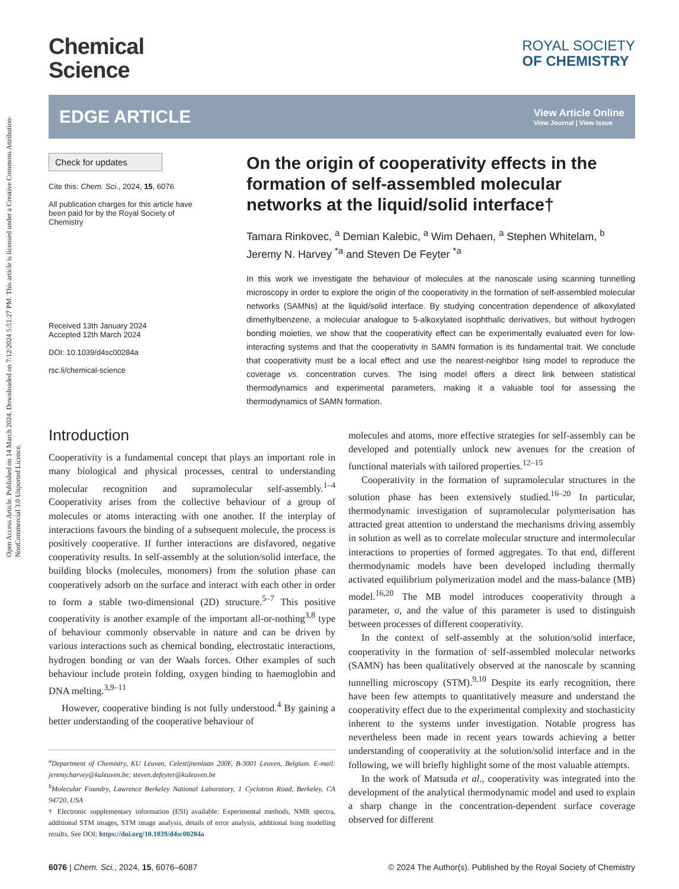Open Access Article. Published on 14 March 2024. Downloaded on 7/12/2024 5:51:27 PM. This article is licensed under a Creative Commons Attribution-NonCommercial 3.0 Unported Licence.
Chemical
Science
ROYAL SOCIETY
OF CHEMISTRY
EDGE ARTICLE View Article Online
View Journal | View Issue
Check for updates
Cite this: Chem. Sci., 2024, 15, 6076
All publication charges for this article have been paid for by the Royal Society of Chemistry
Received 13th January 2024
Accepted 12th March 2024
DOI: 10.1039/d4sc00284a
rsc.li/chemical-science
On the origin of cooperativity effects in the formation of self-assembled molecular networks at the liquid/solid interface†
Tamara Rinkovec, <sup>a</sup> Demian Kalebic, <sup>a</sup> Wim Dehaen, <sup>a</sup> Stephen Whitelam, <sup>b</sup> Jeremy N. Harvey <sup>*a</sup> and Steven De Feyter <sup>*a</sup>
In this work we investigate the behaviour of molecules at the nanoscale using scanning tunnelling microscopy in order to explore the origin of the cooperativity in the formation of self-assembled molecular networks (SAMNs) at the liquid/solid interface. By studying concentration dependence of alkoxylated dimethylbenzene, a molecular analogue to 5-alkoxylated isophthalic derivatives, but without hydrogen bonding moieties, we show that the cooperativity effect can be experimentally evaluated even for low-interacting systems and that the cooperativity in SAMN formation is its fundamental trait. We conclude that cooperativity must be a local effect and use the nearest-neighbor Ising model to reproduce the coverage vs. concentration curves. The Ising model offers a direct link between statistical thermodynamics and experimental parameters, making it a valuable tool for assessing the thermodynamics of SAMN formation.
Introduction
Cooperativity is a fundamental concept that plays an important role in many biological and physical processes, central to understanding molecular recognition and supramolecular self-assembly.<sup>1–4</sup> Cooperativity arises from the collective behaviour of a group of molecules or atoms interacting with one another. If the interplay of interactions favours the binding of a subsequent molecule, the process is positively cooperative. If further interactions are disfavored, negative cooperativity results. In self-assembly at the solution/solid interface, the building blocks (molecules, monomers) from the solution phase can cooperatively adsorb on the surface and interact with each other in order to form a stable two-dimensional (2D) structure.<sup>5–7</sup> This positive cooperativity is another example of the important all-or-nothing<sup>3,8</sup> type of behaviour commonly observable in nature and can be driven by various interactions such as chemical bonding, electrostatic interactions, hydrogen bonding or van der Waals forces. Other examples of such behaviour include protein folding, oxygen binding to haemoglobin and DNA melting.<sup>3,9–11</sup>
However, cooperative binding is not fully understood.<sup>4</sup> By gaining a better understanding of the cooperative behaviour of
<sup>a</sup> Department of Chemistry, KU Leuven, Celestijnenlaan 200F, B-3001 Leuven, Belgium. E-mail: jeremy.harvey@kuleuven.be; steven.defeyter@kuleuven.be
<sup>b</sup> Molecular Foundry, Lawrence Berkeley National Laboratory, 1 Cyclotron Road, Berkeley, CA 94720, USA
† Electronic supplementary information (ESI) available: Experimental methods, NMR spectra, additional STM images, STM image analysis, details of error analysis, additional Ising modelling results. See DOI: https://doi.org/10.1039/d4sc00284a
molecules and atoms, more effective strategies for self-assembly can be developed and potentially unlock new avenues for the creation of functional materials with tailored properties.<sup>12–15</sup>
Cooperativity in the formation of supramolecular structures in the solution phase has been extensively studied.<sup>16–20</sup> In particular, thermodynamic investigation of supramolecular polymerisation has attracted great attention to understand the mechanisms driving assembly in solution as well as to correlate molecular structure and intermolecular interactions to properties of formed aggregates. To that end, different thermodynamic models have been developed including thermally activated equilibrium polymerization model and the mass-balance (MB) model.<sup>16,20</sup> The MB model introduces cooperativity through a parameter, σ, and the value of this parameter is used to distinguish between processes of different cooperativity.
In the context of self-assembly at the solution/solid interface, cooperativity in the formation of self-assembled molecular networks (SAMN) has been qualitatively observed at the nanoscale by scanning tunnelling microscopy (STM).<sup>9,10</sup> Despite its early recognition, there have been few attempts to quantitatively measure and understand the cooperativity effect due to the experimental complexity and stochasticity inherent to the systems under investigation. Notable progress has nevertheless been made in recent years towards achieving a better understanding of cooperativity at the solution/solid interface and in the following, we will briefly highlight some of the most valuable attempts.
In the work of Matsuda et al., cooperativity was integrated into the development of the analytical thermodynamic model and used to explain a sharp change in the concentration-dependent surface coverage observed for different
6076 | Chem. Sci., 2024, 15, 6076–6087 © 2024 The Author(s). Published by the Royal Society of Chemistry